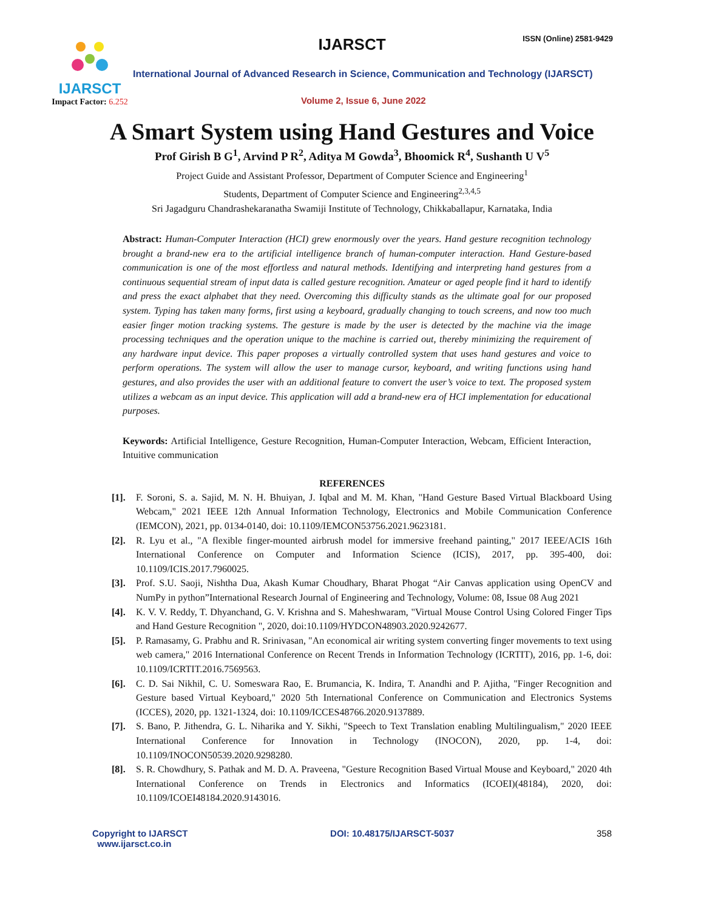IJARSCT
Impact Factor: 6.252
IJARSCT ISSN (Online) 2581-9429
International Journal of Advanced Research in Science, Communication and Technology (IJARSCT)
Volume 2, Issue 6, June 2022
A Smart System using Hand Gestures and Voice
Prof Girish B G<sup>1</sup>, Arvind P R<sup>2</sup>, Aditya M Gowda<sup>3</sup>, Bhoomick R<sup>4</sup>, Sushanth U V<sup>5</sup>
Project Guide and Assistant Professor, Department of Computer Science and Engineering<sup>1</sup>
Students, Department of Computer Science and Engineering<sup>2,3,4,5</sup>
Sri Jagadguru Chandrashekaranatha Swamiji Institute of Technology, Chikkaballapur, Karnataka, India
Abstract: Human-Computer Interaction (HCI) grew enormously over the years. Hand gesture recognition technology brought a brand-new era to the artificial intelligence branch of human-computer interaction. Hand Gesture-based communication is one of the most effortless and natural methods. Identifying and interpreting hand gestures from a continuous sequential stream of input data is called gesture recognition. Amateur or aged people find it hard to identify and press the exact alphabet that they need. Overcoming this difficulty stands as the ultimate goal for our proposed system. Typing has taken many forms, first using a keyboard, gradually changing to touch screens, and now too much easier finger motion tracking systems. The gesture is made by the user is detected by the machine via the image processing techniques and the operation unique to the machine is carried out, thereby minimizing the requirement of any hardware input device. This paper proposes a virtually controlled system that uses hand gestures and voice to perform operations. The system will allow the user to manage cursor, keyboard, and writing functions using hand gestures, and also provides the user with an additional feature to convert the user’s voice to text. The proposed system utilizes a webcam as an input device. This application will add a brand-new era of HCI implementation for educational purposes.
Keywords: Artificial Intelligence, Gesture Recognition, Human-Computer Interaction, Webcam, Efficient Interaction, Intuitive communication
REFERENCES
[1]. F. Soroni, S. a. Sajid, M. N. H. Bhuiyan, J. Iqbal and M. M. Khan, "Hand Gesture Based Virtual Blackboard Using Webcam," 2021 IEEE 12th Annual Information Technology, Electronics and Mobile Communication Conference (IEMCON), 2021, pp. 0134-0140, doi: 10.1109/IEMCON53756.2021.9623181.
[2]. R. Lyu et al., "A flexible finger-mounted airbrush model for immersive freehand painting," 2017 IEEE/ACIS 16th International Conference on Computer and Information Science (ICIS), 2017, pp. 395-400, doi: 10.1109/ICIS.2017.7960025.
[3]. Prof. S.U. Saoji, Nishtha Dua, Akash Kumar Choudhary, Bharat Phogat “Air Canvas application using OpenCV and NumPy in python”International Research Journal of Engineering and Technology, Volume: 08, Issue 08 Aug 2021
[4]. K. V. V. Reddy, T. Dhyanchand, G. V. Krishna and S. Maheshwaram, "Virtual Mouse Control Using Colored Finger Tips and Hand Gesture Recognition ", 2020, doi:10.1109/HYDCON48903.2020.9242677.
[5]. P. Ramasamy, G. Prabhu and R. Srinivasan, "An economical air writing system converting finger movements to text using web camera," 2016 International Conference on Recent Trends in Information Technology (ICRTIT), 2016, pp. 1-6, doi: 10.1109/ICRTIT.2016.7569563.
[6]. C. D. Sai Nikhil, C. U. Someswara Rao, E. Brumancia, K. Indira, T. Anandhi and P. Ajitha, "Finger Recognition and Gesture based Virtual Keyboard," 2020 5th International Conference on Communication and Electronics Systems (ICCES), 2020, pp. 1321-1324, doi: 10.1109/ICCES48766.2020.9137889.
[7]. S. Bano, P. Jithendra, G. L. Niharika and Y. Sikhi, "Speech to Text Translation enabling Multilingualism," 2020 IEEE International Conference for Innovation in Technology (INOCON), 2020, pp. 1-4, doi: 10.1109/INOCON50539.2020.9298280.
[8]. S. R. Chowdhury, S. Pathak and M. D. A. Praveena, "Gesture Recognition Based Virtual Mouse and Keyboard," 2020 4th International Conference on Trends in Electronics and Informatics (ICOEI)(48184), 2020, doi: 10.1109/ICOEI48184.2020.9143016.
Copyright to IJARSCT
www.ijarsct.co.in DOI: 10.48175/IJARSCT-5037 358